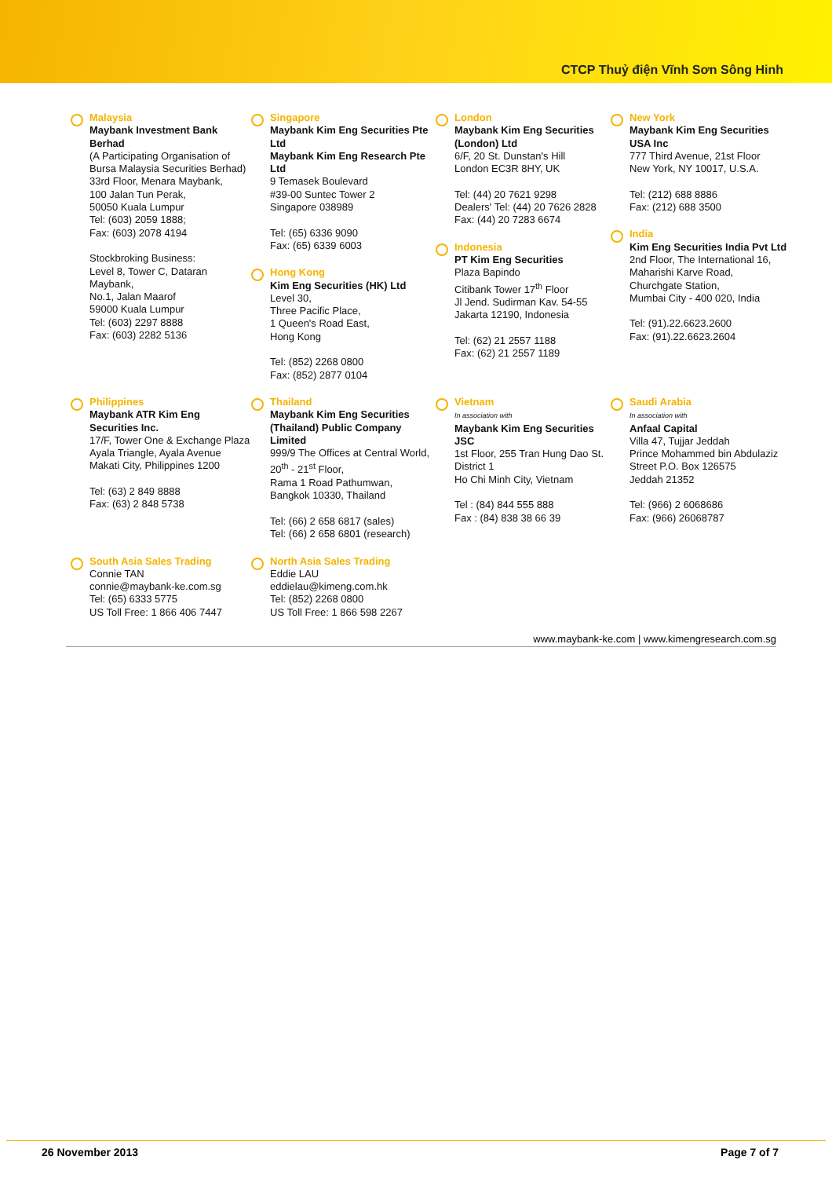CTCP Thuỷ điện Vĩnh Sơn Sông Hinh
Malaysia
Maybank Investment Bank Berhad
(A Participating Organisation of Bursa Malaysia Securities Berhad)
33rd Floor, Menara Maybank,
100 Jalan Tun Perak,
50050 Kuala Lumpur
Tel: (603) 2059 1888;
Fax: (603) 2078 4194
Stockbroking Business:
Level 8, Tower C, Dataran Maybank,
No.1, Jalan Maarof
59000 Kuala Lumpur
Tel: (603) 2297 8888
Fax: (603) 2282 5136
Singapore
Maybank Kim Eng Securities Pte Ltd
Maybank Kim Eng Research Pte Ltd
9 Temasek Boulevard
#39-00 Suntec Tower 2
Singapore 038989
Tel: (65) 6336 9090
Fax: (65) 6339 6003
Hong Kong
Kim Eng Securities (HK) Ltd
Level 30,
Three Pacific Place,
1 Queen's Road East,
Hong Kong
Tel: (852) 2268 0800
Fax: (852) 2877 0104
London
Maybank Kim Eng Securities (London) Ltd
6/F, 20 St. Dunstan's Hill
London EC3R 8HY, UK
Tel: (44) 20 7621 9298
Dealers' Tel: (44) 20 7626 2828
Fax: (44) 20 7283 6674
Indonesia
PT Kim Eng Securities
Plaza Bapindo
Citibank Tower 17<sup>th</sup> Floor
Jl Jend. Sudirman Kav. 54-55
Jakarta 12190, Indonesia
Tel: (62) 21 2557 1188
Fax: (62) 21 2557 1189
New York
Maybank Kim Eng Securities USA Inc
777 Third Avenue, 21st Floor
New York, NY 10017, U.S.A.
Tel: (212) 688 8886
Fax: (212) 688 3500
India
Kim Eng Securities India Pvt Ltd
2nd Floor, The International 16,
Maharishi Karve Road,
Churchgate Station,
Mumbai City - 400 020, India
Tel: (91).22.6623.2600
Fax: (91).22.6623.2604
Philippines
Maybank ATR Kim Eng Securities Inc.
17/F, Tower One & Exchange Plaza
Ayala Triangle, Ayala Avenue
Makati City, Philippines 1200
Tel: (63) 2 849 8888
Fax: (63) 2 848 5738
Thailand
Maybank Kim Eng Securities (Thailand) Public Company Limited
999/9 The Offices at Central World,
20<sup>th</sup> - 21<sup>st</sup> Floor,
Rama 1 Road Pathumwan,
Bangkok 10330, Thailand
Tel: (66) 2 658 6817 (sales)
Tel: (66) 2 658 6801 (research)
Vietnam
In association with
Maybank Kim Eng Securities JSC
1st Floor, 255 Tran Hung Dao St.
District 1
Ho Chi Minh City, Vietnam
Tel : (84) 844 555 888
Fax : (84) 838 38 66 39
Saudi Arabia
In association with
Anfaal Capital
Villa 47, Tujjar Jeddah
Prince Mohammed bin Abdulaziz Street P.O. Box 126575
Jeddah 21352
Tel: (966) 2 6068686
Fax: (966) 26068787
South Asia Sales Trading
Connie TAN
connie@maybank-ke.com.sg
Tel: (65) 6333 5775
US Toll Free: 1 866 406 7447
North Asia Sales Trading
Eddie LAU
eddielau@kimeng.com.hk
Tel: (852) 2268 0800
US Toll Free: 1 866 598 2267
www.maybank-ke.com | www.kimengresearch.com.sg
26 November 2013 Page 7 of 7